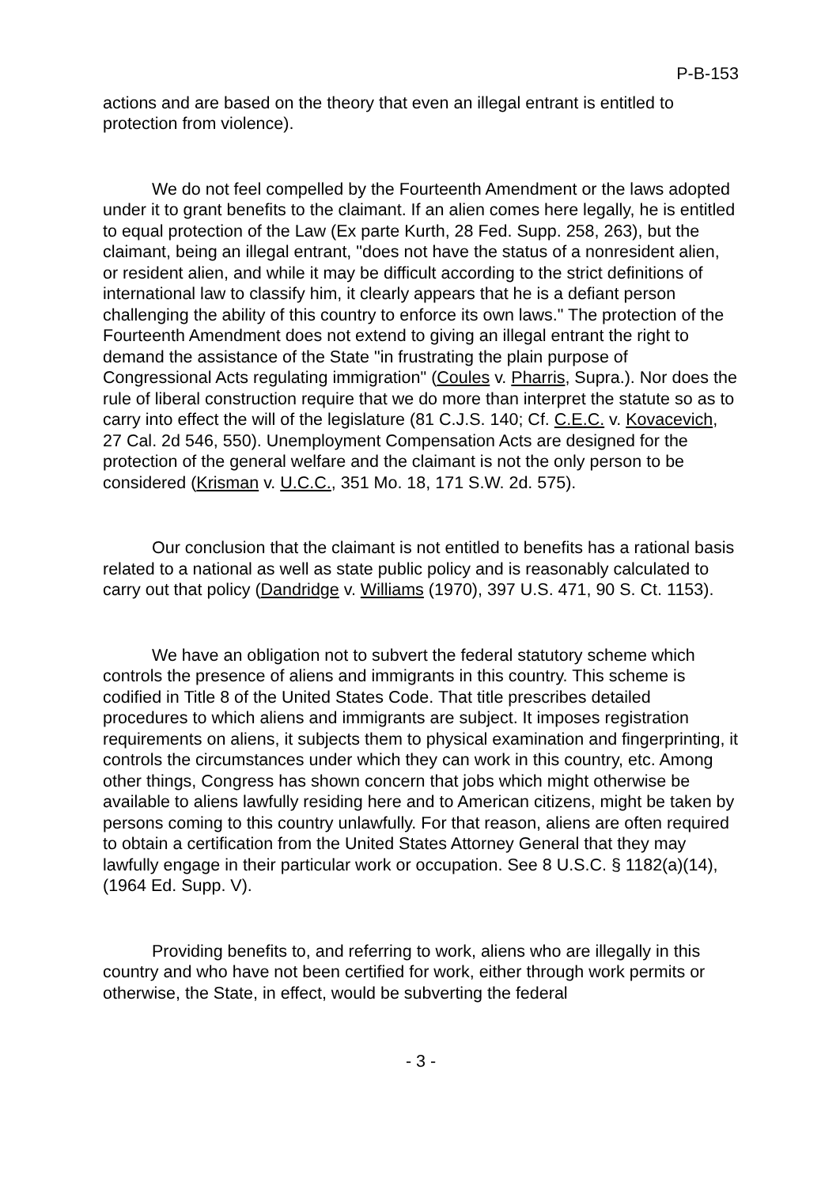P-B-153
actions and are based on the theory that even an illegal entrant is entitled to protection from violence).
We do not feel compelled by the Fourteenth Amendment or the laws adopted under it to grant benefits to the claimant. If an alien comes here legally, he is entitled to equal protection of the Law (Ex parte Kurth, 28 Fed. Supp. 258, 263), but the claimant, being an illegal entrant, "does not have the status of a nonresident alien, or resident alien, and while it may be difficult according to the strict definitions of international law to classify him, it clearly appears that he is a defiant person challenging the ability of this country to enforce its own laws." The protection of the Fourteenth Amendment does not extend to giving an illegal entrant the right to demand the assistance of the State "in frustrating the plain purpose of Congressional Acts regulating immigration" (Coules v. Pharris, Supra.). Nor does the rule of liberal construction require that we do more than interpret the statute so as to carry into effect the will of the legislature (81 C.J.S. 140; Cf. C.E.C. v. Kovacevich, 27 Cal. 2d 546, 550). Unemployment Compensation Acts are designed for the protection of the general welfare and the claimant is not the only person to be considered (Krisman v. U.C.C., 351 Mo. 18, 171 S.W. 2d. 575).
Our conclusion that the claimant is not entitled to benefits has a rational basis related to a national as well as state public policy and is reasonably calculated to carry out that policy (Dandridge v. Williams (1970), 397 U.S. 471, 90 S. Ct. 1153).
We have an obligation not to subvert the federal statutory scheme which controls the presence of aliens and immigrants in this country. This scheme is codified in Title 8 of the United States Code. That title prescribes detailed procedures to which aliens and immigrants are subject. It imposes registration requirements on aliens, it subjects them to physical examination and fingerprinting, it controls the circumstances under which they can work in this country, etc. Among other things, Congress has shown concern that jobs which might otherwise be available to aliens lawfully residing here and to American citizens, might be taken by persons coming to this country unlawfully. For that reason, aliens are often required to obtain a certification from the United States Attorney General that they may lawfully engage in their particular work or occupation. See 8 U.S.C. § 1182(a)(14), (1964 Ed. Supp. V).
Providing benefits to, and referring to work, aliens who are illegally in this country and who have not been certified for work, either through work permits or otherwise, the State, in effect, would be subverting the federal
- 3 -